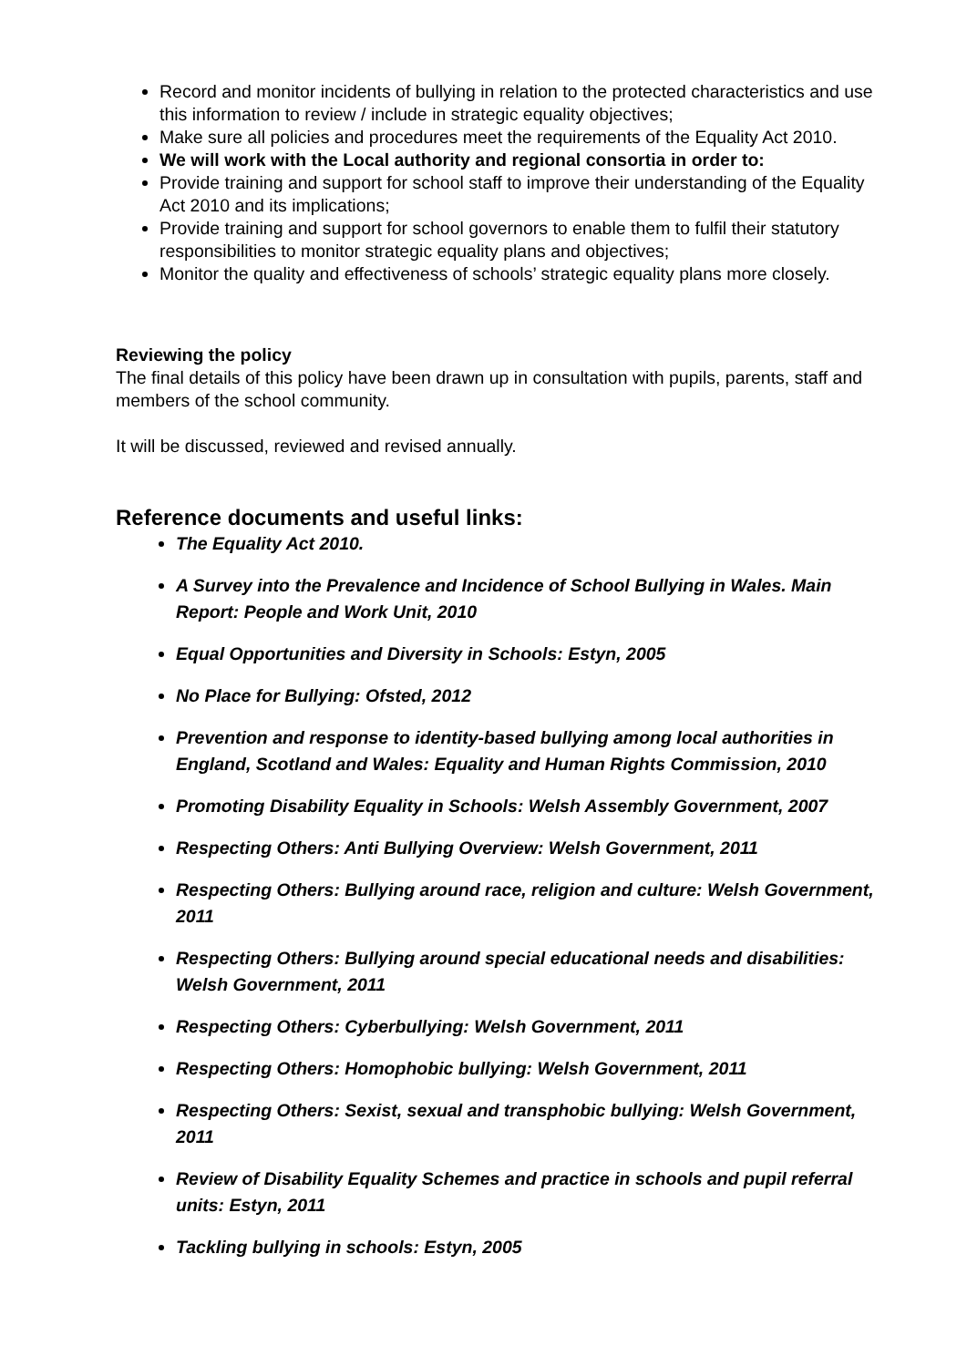Record and monitor incidents of bullying in relation to the protected characteristics and use this information to review / include in strategic equality objectives;
Make sure all policies and procedures meet the requirements of the Equality Act 2010.
We will work with the Local authority and regional consortia in order to:
Provide training and support for school staff to improve their understanding of the Equality Act 2010 and its implications;
Provide training and support for school governors to enable them to fulfil their statutory responsibilities to monitor strategic equality plans and objectives;
Monitor the quality and effectiveness of schools’ strategic equality plans more closely.
Reviewing the policy
The final details of this policy have been drawn up in consultation with pupils, parents, staff and members of the school community.
It will be discussed, reviewed and revised annually.
Reference documents and useful links:
The Equality Act 2010.
A Survey into the Prevalence and Incidence of School Bullying in Wales. Main Report: People and Work Unit, 2010
Equal Opportunities and Diversity in Schools: Estyn, 2005
No Place for Bullying: Ofsted, 2012
Prevention and response to identity-based bullying among local authorities in England, Scotland and Wales: Equality and Human Rights Commission, 2010
Promoting Disability Equality in Schools: Welsh Assembly Government, 2007
Respecting Others: Anti Bullying Overview: Welsh Government, 2011
Respecting Others: Bullying around race, religion and culture: Welsh Government, 2011
Respecting Others: Bullying around special educational needs and disabilities: Welsh Government, 2011
Respecting Others: Cyberbullying: Welsh Government, 2011
Respecting Others: Homophobic bullying: Welsh Government, 2011
Respecting Others: Sexist, sexual and transphobic bullying: Welsh Government, 2011
Review of Disability Equality Schemes and practice in schools and pupil referral units: Estyn, 2011
Tackling bullying in schools: Estyn, 2005